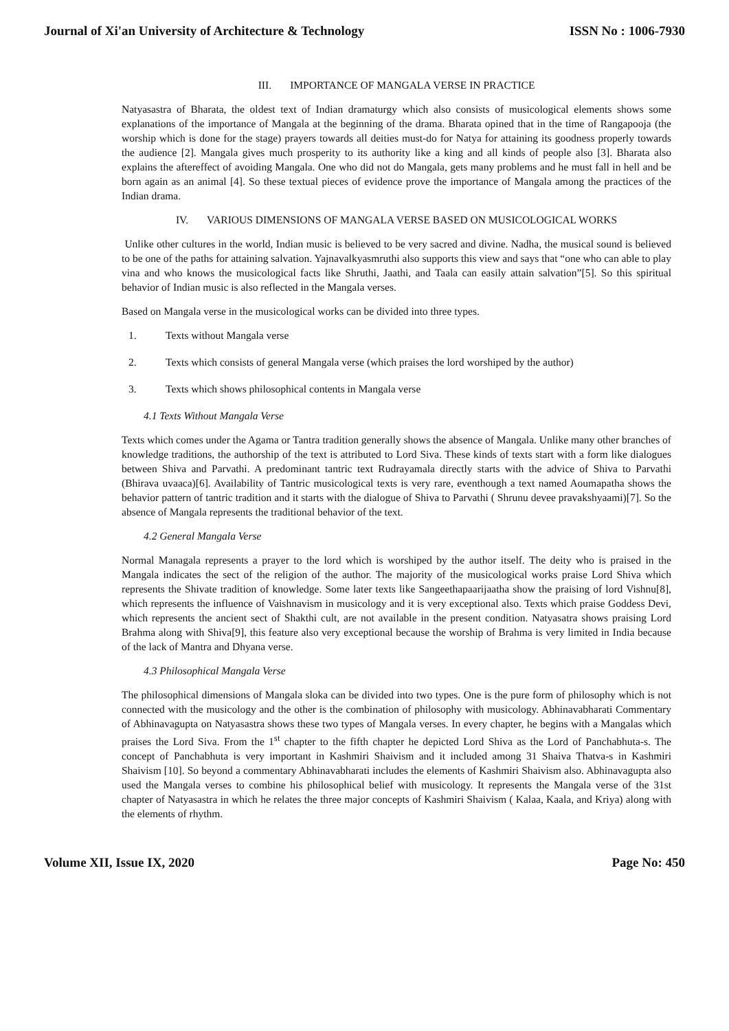Journal of Xi'an University of Architecture & Technology ISSN No : 1006-7930
III. IMPORTANCE OF MANGALA VERSE IN PRACTICE
Natyasastra of Bharata, the oldest text of Indian dramaturgy which also consists of musicological elements shows some explanations of the importance of Mangala at the beginning of the drama. Bharata opined that in the time of Rangapooja (the worship which is done for the stage) prayers towards all deities must-do for Natya for attaining its goodness properly towards the audience [2]. Mangala gives much prosperity to its authority like a king and all kinds of people also [3]. Bharata also explains the aftereffect of avoiding Mangala. One who did not do Mangala, gets many problems and he must fall in hell and be born again as an animal [4]. So these textual pieces of evidence prove the importance of Mangala among the practices of the Indian drama.
IV. VARIOUS DIMENSIONS OF MANGALA VERSE BASED ON MUSICOLOGICAL WORKS
Unlike other cultures in the world, Indian music is believed to be very sacred and divine. Nadha, the musical sound is believed to be one of the paths for attaining salvation. Yajnavalkyasmruthi also supports this view and says that “one who can able to play vina and who knows the musicological facts like Shruthi, Jaathi, and Taala can easily attain salvation”[5]. So this spiritual behavior of Indian music is also reflected in the Mangala verses.
Based on Mangala verse in the musicological works can be divided into three types.
1. Texts without Mangala verse
2. Texts which consists of general Mangala verse (which praises the lord worshiped by the author)
3. Texts which shows philosophical contents in Mangala verse
4.1 Texts Without Mangala Verse
Texts which comes under the Agama or Tantra tradition generally shows the absence of Mangala. Unlike many other branches of knowledge traditions, the authorship of the text is attributed to Lord Siva. These kinds of texts start with a form like dialogues between Shiva and Parvathi. A predominant tantric text Rudrayamala directly starts with the advice of Shiva to Parvathi (Bhirava uvaaca)[6]. Availability of Tantric musicological texts is very rare, eventhough a text named Aoumapatha shows the behavior pattern of tantric tradition and it starts with the dialogue of Shiva to Parvathi ( Shrunu devee pravakshyaami)[7]. So the absence of Mangala represents the traditional behavior of the text.
4.2 General Mangala Verse
Normal Managala represents a prayer to the lord which is worshiped by the author itself. The deity who is praised in the Mangala indicates the sect of the religion of the author. The majority of the musicological works praise Lord Shiva which represents the Shivate tradition of knowledge. Some later texts like Sangeethapaarijaatha show the praising of lord Vishnu[8], which represents the influence of Vaishnavism in musicology and it is very exceptional also. Texts which praise Goddess Devi, which represents the ancient sect of Shakthi cult, are not available in the present condition. Natyasatra shows praising Lord Brahma along with Shiva[9], this feature also very exceptional because the worship of Brahma is very limited in India because of the lack of Mantra and Dhyana verse.
4.3 Philosophical Mangala Verse
The philosophical dimensions of Mangala sloka can be divided into two types. One is the pure form of philosophy which is not connected with the musicology and the other is the combination of philosophy with musicology. Abhinavabharati Commentary of Abhinavagupta on Natyasastra shows these two types of Mangala verses. In every chapter, he begins with a Mangalas which praises the Lord Siva. From the 1<sup>st</sup> chapter to the fifth chapter he depicted Lord Shiva as the Lord of Panchabhuta-s. The concept of Panchabhuta is very important in Kashmiri Shaivism and it included among 31 Shaiva Thatva-s in Kashmiri Shaivism [10]. So beyond a commentary Abhinavabharati includes the elements of Kashmiri Shaivism also. Abhinavagupta also used the Mangala verses to combine his philosophical belief with musicology. It represents the Mangala verse of the 31st chapter of Natyasastra in which he relates the three major concepts of Kashmiri Shaivism ( Kalaa, Kaala, and Kriya) along with the elements of rhythm.
Volume XII, Issue IX, 2020 Page No: 450